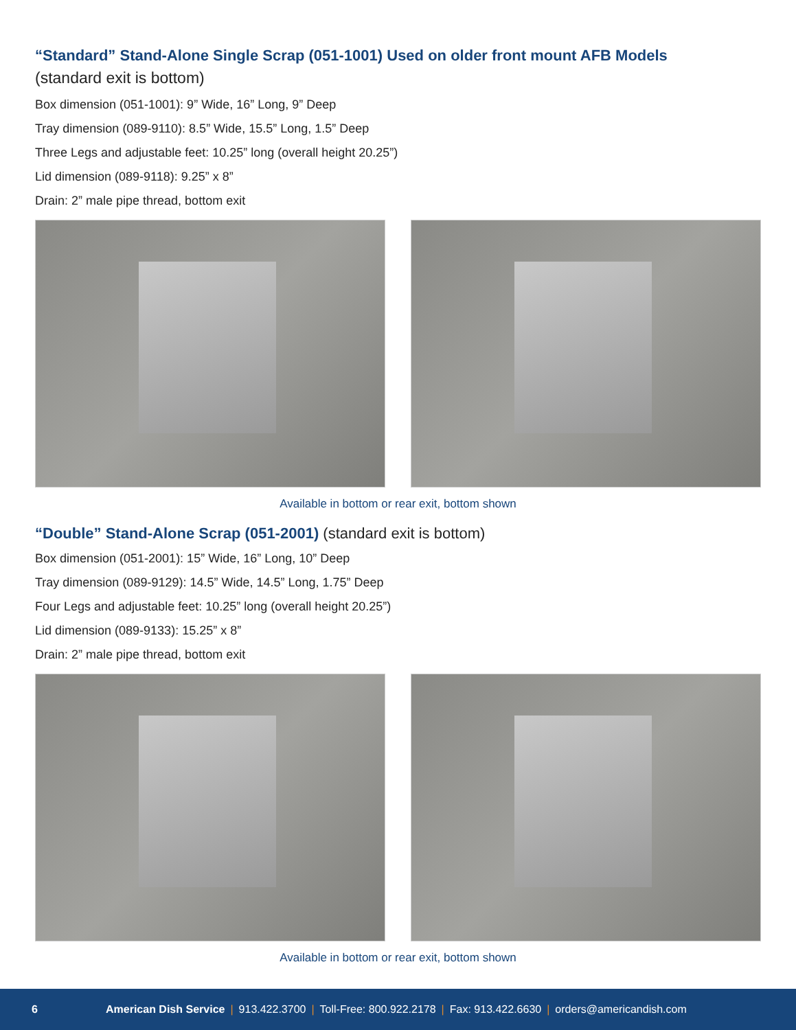“Standard” Stand-Alone Single Scrap (051-1001) Used on older front mount AFB Models
(standard exit is bottom)
Box dimension (051-1001): 9” Wide, 16” Long, 9” Deep
Tray dimension (089-9110): 8.5” Wide, 15.5” Long, 1.5” Deep
Three Legs and adjustable feet: 10.25” long (overall height 20.25”)
Lid dimension (089-9118): 9.25” x 8”
Drain: 2” male pipe thread, bottom exit
Available in bottom or rear exit, bottom shown
“Double” Stand-Alone Scrap (051-2001) (standard exit is bottom)
Box dimension (051-2001): 15” Wide, 16” Long, 10” Deep
Tray dimension (089-9129): 14.5” Wide, 14.5” Long, 1.75” Deep
Four Legs and adjustable feet: 10.25” long (overall height 20.25”)
Lid dimension (089-9133): 15.25” x 8”
Drain: 2” male pipe thread, bottom exit
Available in bottom or rear exit, bottom shown
6 American Dish Service | 913.422.3700 | Toll-Free: 800.922.2178 | Fax: 913.422.6630 | orders@americandish.com